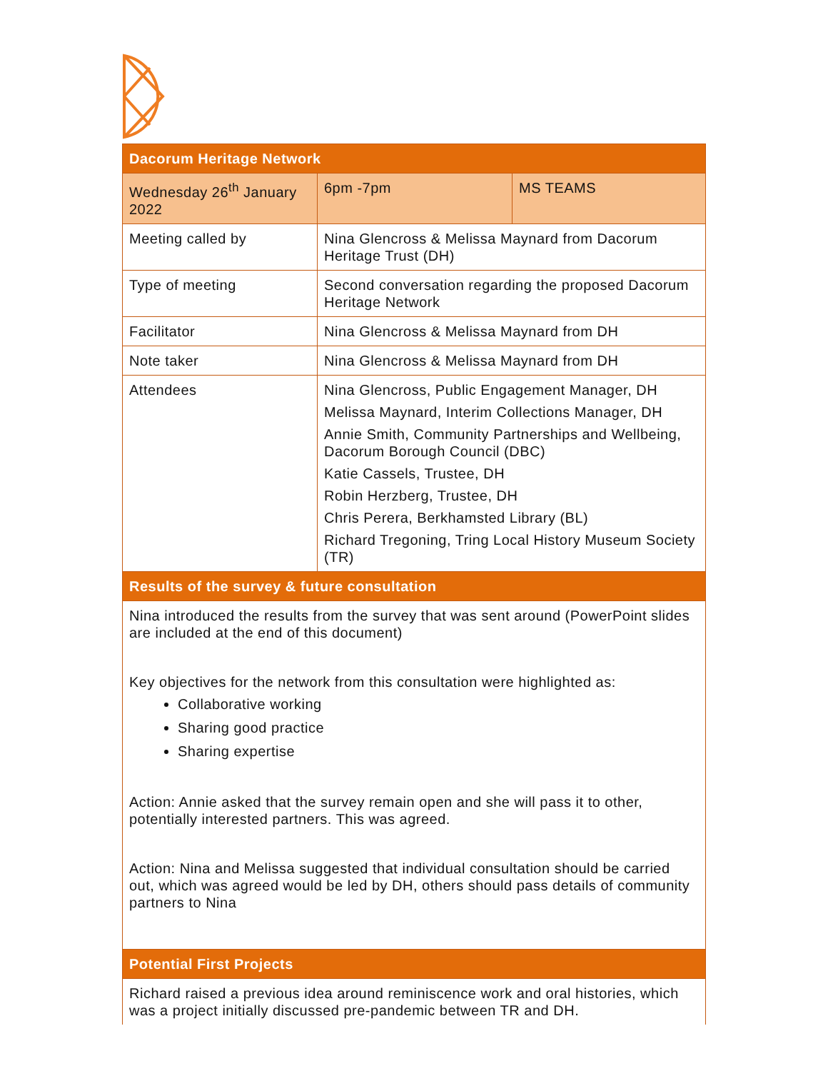| Dacorum Heritage Network | | |
| --- | --- | --- |
| Wednesday 26<sup>th</sup> January 2022 | 6pm -7pm | MS TEAMS |
| Meeting called by | Nina Glencross & Melissa Maynard from Dacorum Heritage Trust (DH) | |
| Type of meeting | Second conversation regarding the proposed Dacorum Heritage Network | |
| Facilitator | Nina Glencross & Melissa Maynard from DH | |
| Note taker | Nina Glencross & Melissa Maynard from DH | |
| Attendees | Nina Glencross, Public Engagement Manager, DH Melissa Maynard, Interim Collections Manager, DH Annie Smith, Community Partnerships and Wellbeing, Dacorum Borough Council (DBC) Katie Cassels, Trustee, DH Robin Herzberg, Trustee, DH Chris Perera, Berkhamsted Library (BL) Richard Tregoning, Tring Local History Museum Society (TR) | |
| Results of the survey & future consultation | | |
| Nina introduced the results from the survey that was sent around (PowerPoint slides are included at the end of this document) Key objectives for the network from this consultation were highlighted as: Collaborative working Sharing good practice Sharing expertise Action: Annie asked that the survey remain open and she will pass it to other, potentially interested partners. This was agreed. Action: Nina and Melissa suggested that individual consultation should be carried out, which was agreed would be led by DH, others should pass details of community partners to Nina | | |
| Potential First Projects | | |
| Richard raised a previous idea around reminiscence work and oral histories, which was a project initially discussed pre-pandemic between TR and DH. | | |